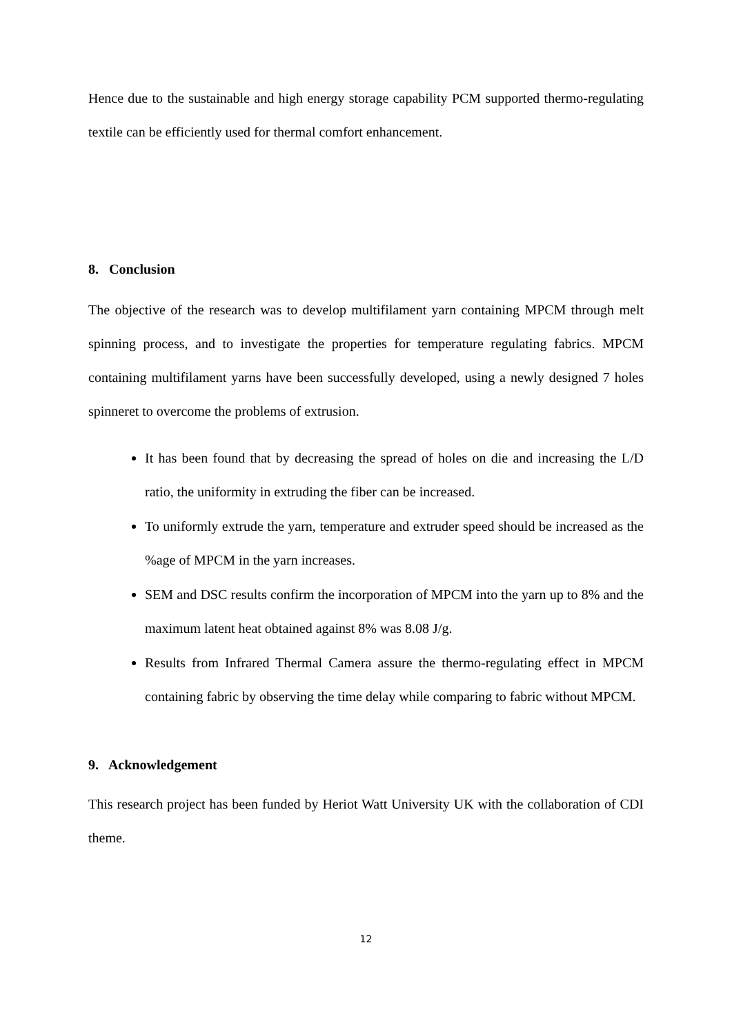Hence due to the sustainable and high energy storage capability PCM supported thermo-regulating textile can be efficiently used for thermal comfort enhancement.
8. Conclusion
The objective of the research was to develop multifilament yarn containing MPCM through melt spinning process, and to investigate the properties for temperature regulating fabrics. MPCM containing multifilament yarns have been successfully developed, using a newly designed 7 holes spinneret to overcome the problems of extrusion.
It has been found that by decreasing the spread of holes on die and increasing the L/D ratio, the uniformity in extruding the fiber can be increased.
To uniformly extrude the yarn, temperature and extruder speed should be increased as the %age of MPCM in the yarn increases.
SEM and DSC results confirm the incorporation of MPCM into the yarn up to 8% and the maximum latent heat obtained against 8% was 8.08 J/g.
Results from Infrared Thermal Camera assure the thermo-regulating effect in MPCM containing fabric by observing the time delay while comparing to fabric without MPCM.
9. Acknowledgement
This research project has been funded by Heriot Watt University UK with the collaboration of CDI theme.
12